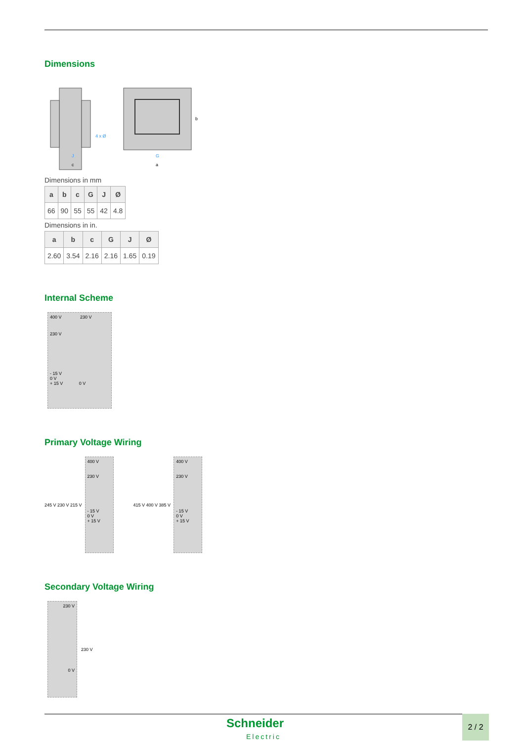Dimensions
J
c
4 x Ø
G
a
b
Dimensions in mm
| a | b | c | G | J | Ø |
| --- | --- | --- | --- | --- | --- |
| 66 | 90 | 55 | 55 | 42 | 4.8 |
Dimensions in in.
| a | b | c | G | J | Ø |
| --- | --- | --- | --- | --- | --- |
| 2.60 | 3.54 | 2.16 | 2.16 | 1.65 | 0.19 |
Internal Scheme
400 V 230 V
230 V
- 15 V
0 V
+ 15 V 0 V
Primary Voltage Wiring
245 V 230 V 215 V
400 V
230 V
- 15 V
0 V
+ 15 V
415 V 400 V 385 V
400 V
230 V
- 15 V
0 V
+ 15 V
Secondary Voltage Wiring
230 V
0 V
230 V
Schneider
Electric
2 / 2